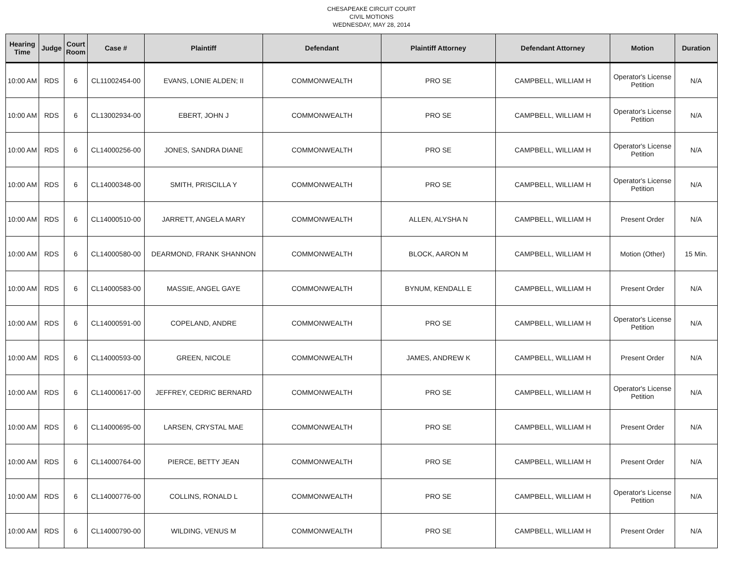CHESAPEAKE CIRCUIT COURT
CIVIL MOTIONS
WEDNESDAY, MAY 28, 2014
| Hearing Time | Judge | Court Room | Case # | Plaintiff | Defendant | Plaintiff Attorney | Defendant Attorney | Motion | Duration |
| --- | --- | --- | --- | --- | --- | --- | --- | --- | --- |
| 10:00 AM | RDS | 6 | CL11002454-00 | EVANS, LONIE ALDEN; II | COMMONWEALTH | PRO SE | CAMPBELL, WILLIAM H | Operator's License Petition | N/A |
| 10:00 AM | RDS | 6 | CL13002934-00 | EBERT, JOHN J | COMMONWEALTH | PRO SE | CAMPBELL, WILLIAM H | Operator's License Petition | N/A |
| 10:00 AM | RDS | 6 | CL14000256-00 | JONES, SANDRA DIANE | COMMONWEALTH | PRO SE | CAMPBELL, WILLIAM H | Operator's License Petition | N/A |
| 10:00 AM | RDS | 6 | CL14000348-00 | SMITH, PRISCILLA Y | COMMONWEALTH | PRO SE | CAMPBELL, WILLIAM H | Operator's License Petition | N/A |
| 10:00 AM | RDS | 6 | CL14000510-00 | JARRETT, ANGELA MARY | COMMONWEALTH | ALLEN, ALYSHA N | CAMPBELL, WILLIAM H | Present Order | N/A |
| 10:00 AM | RDS | 6 | CL14000580-00 | DEARMOND, FRANK SHANNON | COMMONWEALTH | BLOCK, AARON M | CAMPBELL, WILLIAM H | Motion (Other) | 15 Min. |
| 10:00 AM | RDS | 6 | CL14000583-00 | MASSIE, ANGEL GAYE | COMMONWEALTH | BYNUM, KENDALL E | CAMPBELL, WILLIAM H | Present Order | N/A |
| 10:00 AM | RDS | 6 | CL14000591-00 | COPELAND, ANDRE | COMMONWEALTH | PRO SE | CAMPBELL, WILLIAM H | Operator's License Petition | N/A |
| 10:00 AM | RDS | 6 | CL14000593-00 | GREEN, NICOLE | COMMONWEALTH | JAMES, ANDREW K | CAMPBELL, WILLIAM H | Present Order | N/A |
| 10:00 AM | RDS | 6 | CL14000617-00 | JEFFREY, CEDRIC BERNARD | COMMONWEALTH | PRO SE | CAMPBELL, WILLIAM H | Operator's License Petition | N/A |
| 10:00 AM | RDS | 6 | CL14000695-00 | LARSEN, CRYSTAL MAE | COMMONWEALTH | PRO SE | CAMPBELL, WILLIAM H | Present Order | N/A |
| 10:00 AM | RDS | 6 | CL14000764-00 | PIERCE, BETTY JEAN | COMMONWEALTH | PRO SE | CAMPBELL, WILLIAM H | Present Order | N/A |
| 10:00 AM | RDS | 6 | CL14000776-00 | COLLINS, RONALD L | COMMONWEALTH | PRO SE | CAMPBELL, WILLIAM H | Operator's License Petition | N/A |
| 10:00 AM | RDS | 6 | CL14000790-00 | WILDING, VENUS M | COMMONWEALTH | PRO SE | CAMPBELL, WILLIAM H | Present Order | N/A |